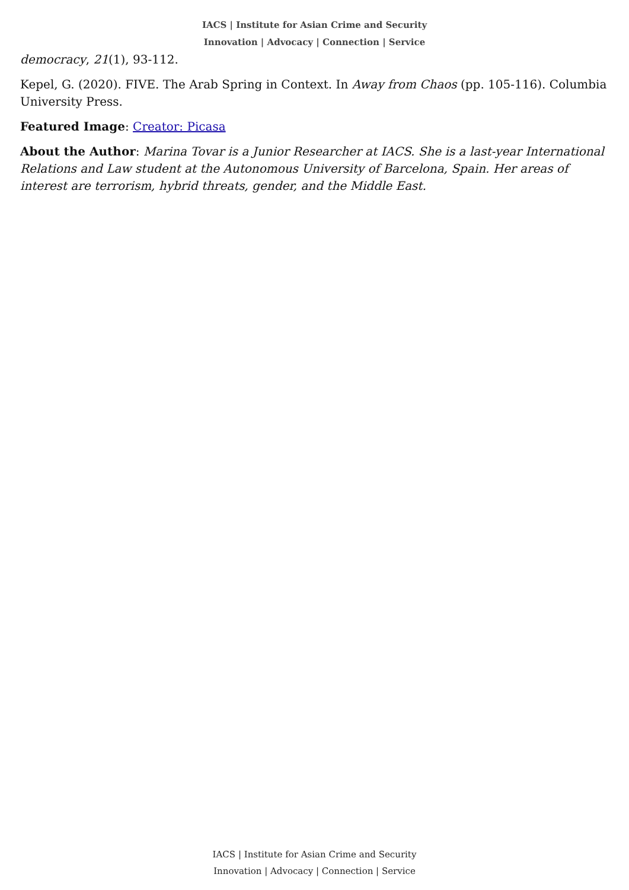IACS | Institute for Asian Crime and Security
Innovation | Advocacy | Connection | Service
democracy, 21(1), 93-112.
Kepel, G. (2020). FIVE. The Arab Spring in Context. In Away from Chaos (pp. 105-116). Columbia University Press.
Featured Image: Creator: Picasa
About the Author: Marina Tovar is a Junior Researcher at IACS. She is a last-year International Relations and Law student at the Autonomous University of Barcelona, Spain. Her areas of interest are terrorism, hybrid threats, gender, and the Middle East.
IACS | Institute for Asian Crime and Security
Innovation | Advocacy | Connection | Service